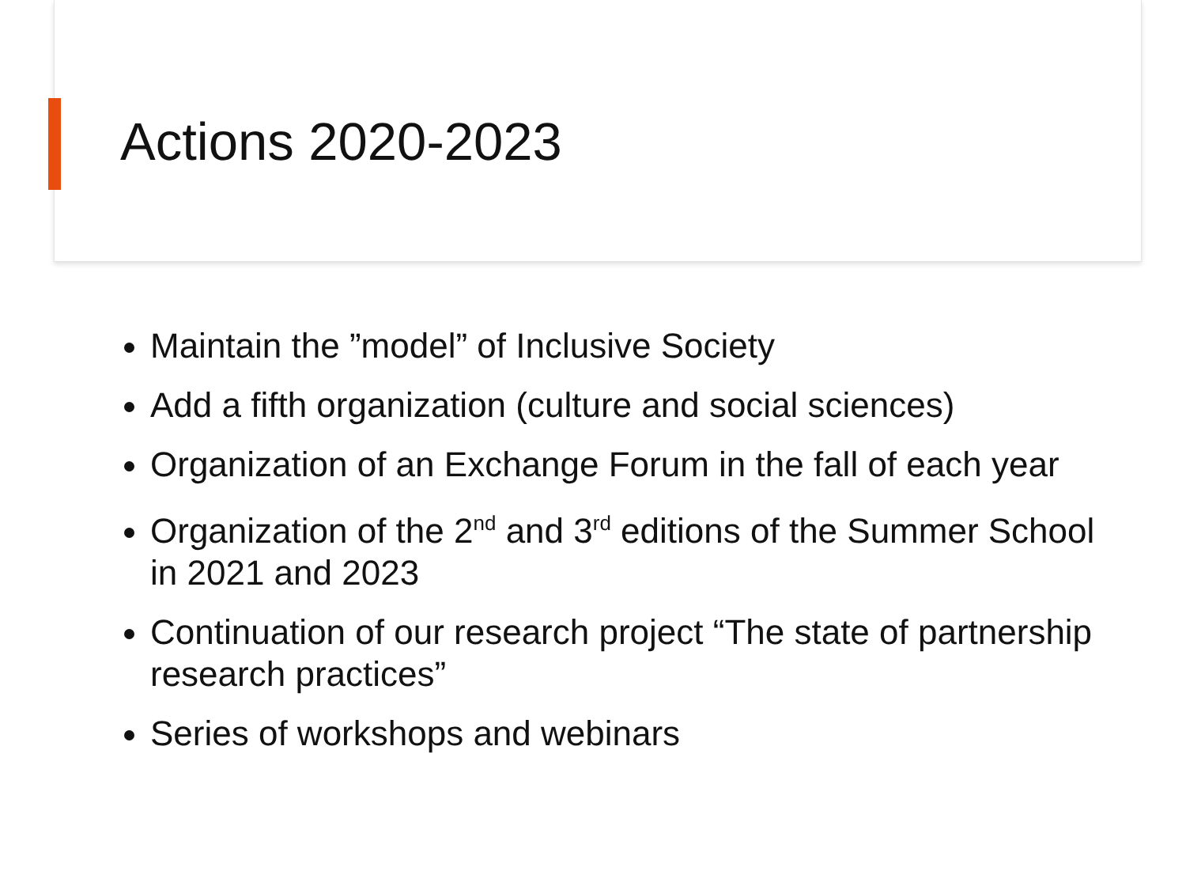Actions 2020-2023
Maintain the ”model” of Inclusive Society
Add a fifth organization (culture and social sciences)
Organization of an Exchange Forum in the fall of each year
Organization of the 2<sup>nd</sup> and 3<sup>rd</sup> editions of the Summer School in 2021 and 2023
Continuation of our research project “The state of partnership research practices”
Series of workshops and webinars